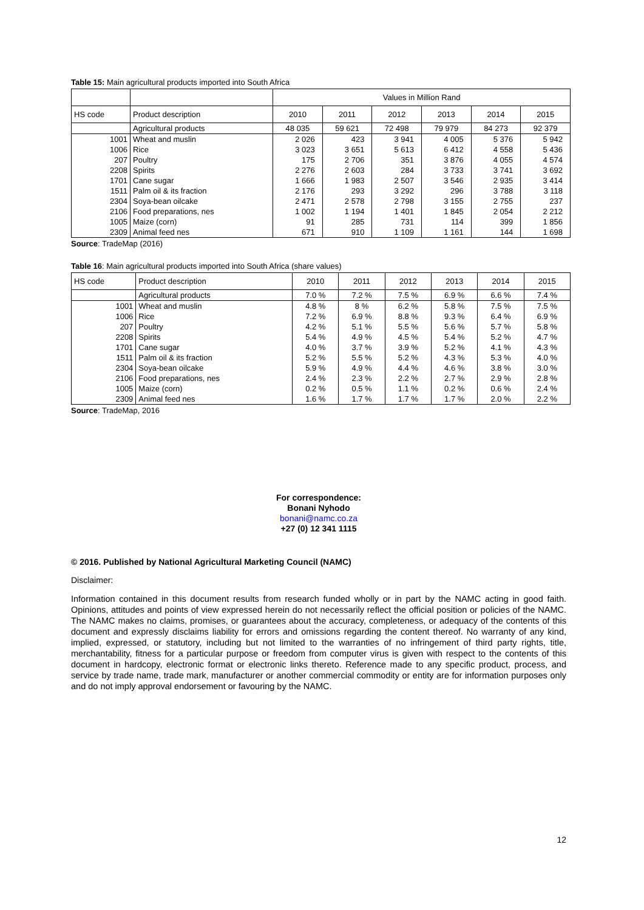Table 15: Main agricultural products imported into South Africa
| | | Values in Million Rand | | | | | |
| --- | --- | --- | --- | --- | --- | --- | --- |
| HS code | Product description | 2010 | 2011 | 2012 | 2013 | 2014 | 2015 |
| | Agricultural products | 48 035 | 59 621 | 72 498 | 79 979 | 84 273 | 92 379 |
| 1001 | Wheat and muslin | 2 026 | 423 | 3 941 | 4 005 | 5 376 | 5 942 |
| 1006 | Rice | 3 023 | 3 651 | 5 613 | 6 412 | 4 558 | 5 436 |
| 207 | Poultry | 175 | 2 706 | 351 | 3 876 | 4 055 | 4 574 |
| 2208 | Spirits | 2 276 | 2 603 | 284 | 3 733 | 3 741 | 3 692 |
| 1701 | Cane sugar | 1 666 | 1 983 | 2 507 | 3 546 | 2 935 | 3 414 |
| 1511 | Palm oil & its fraction | 2 176 | 293 | 3 292 | 296 | 3 788 | 3 118 |
| 2304 | Soya-bean oilcake | 2 471 | 2 578 | 2 798 | 3 155 | 2 755 | 237 |
| 2106 | Food preparations, nes | 1 002 | 1 194 | 1 401 | 1 845 | 2 054 | 2 212 |
| 1005 | Maize (corn) | 91 | 285 | 731 | 114 | 399 | 1 856 |
| 2309 | Animal feed nes | 671 | 910 | 1 109 | 1 161 | 144 | 1 698 |
Source: TradeMap (2016)
Table 16: Main agricultural products imported into South Africa (share values)
| HS code | Product description | 2010 | 2011 | 2012 | 2013 | 2014 | 2015 |
| --- | --- | --- | --- | --- | --- | --- | --- |
| | Agricultural products | 7.0 % | 7.2 % | 7.5 % | 6.9 % | 6.6 % | 7.4 % |
| 1001 | Wheat and muslin | 4.8 % | 8 % | 6.2 % | 5.8 % | 7.5 % | 7.5 % |
| 1006 | Rice | 7.2 % | 6.9 % | 8.8 % | 9.3 % | 6.4 % | 6.9 % |
| 207 | Poultry | 4.2 % | 5.1 % | 5.5 % | 5.6 % | 5.7 % | 5.8 % |
| 2208 | Spirits | 5.4 % | 4.9 % | 4.5 % | 5.4 % | 5.2 % | 4.7 % |
| 1701 | Cane sugar | 4.0 % | 3.7 % | 3.9 % | 5.2 % | 4.1 % | 4.3 % |
| 1511 | Palm oil & its fraction | 5.2 % | 5.5 % | 5.2 % | 4.3 % | 5.3 % | 4.0 % |
| 2304 | Soya-bean oilcake | 5.9 % | 4.9 % | 4.4 % | 4.6 % | 3.8 % | 3.0 % |
| 2106 | Food preparations, nes | 2.4 % | 2.3 % | 2.2 % | 2.7 % | 2.9 % | 2.8 % |
| 1005 | Maize (corn) | 0.2 % | 0.5 % | 1.1 % | 0.2 % | 0.6 % | 2.4 % |
| 2309 | Animal feed nes | 1.6 % | 1.7 % | 1.7 % | 1.7 % | 2.0 % | 2.2 % |
Source: TradeMap, 2016
For correspondence:
Bonani Nyhodo
bonani@namc.co.za
+27 (0) 12 341 1115
© 2016. Published by National Agricultural Marketing Council (NAMC)
Disclaimer:
Information contained in this document results from research funded wholly or in part by the NAMC acting in good faith. Opinions, attitudes and points of view expressed herein do not necessarily reflect the official position or policies of the NAMC. The NAMC makes no claims, promises, or guarantees about the accuracy, completeness, or adequacy of the contents of this document and expressly disclaims liability for errors and omissions regarding the content thereof. No warranty of any kind, implied, expressed, or statutory, including but not limited to the warranties of no infringement of third party rights, title, merchantability, fitness for a particular purpose or freedom from computer virus is given with respect to the contents of this document in hardcopy, electronic format or electronic links thereto. Reference made to any specific product, process, and service by trade name, trade mark, manufacturer or another commercial commodity or entity are for information purposes only and do not imply approval endorsement or favouring by the NAMC.
12